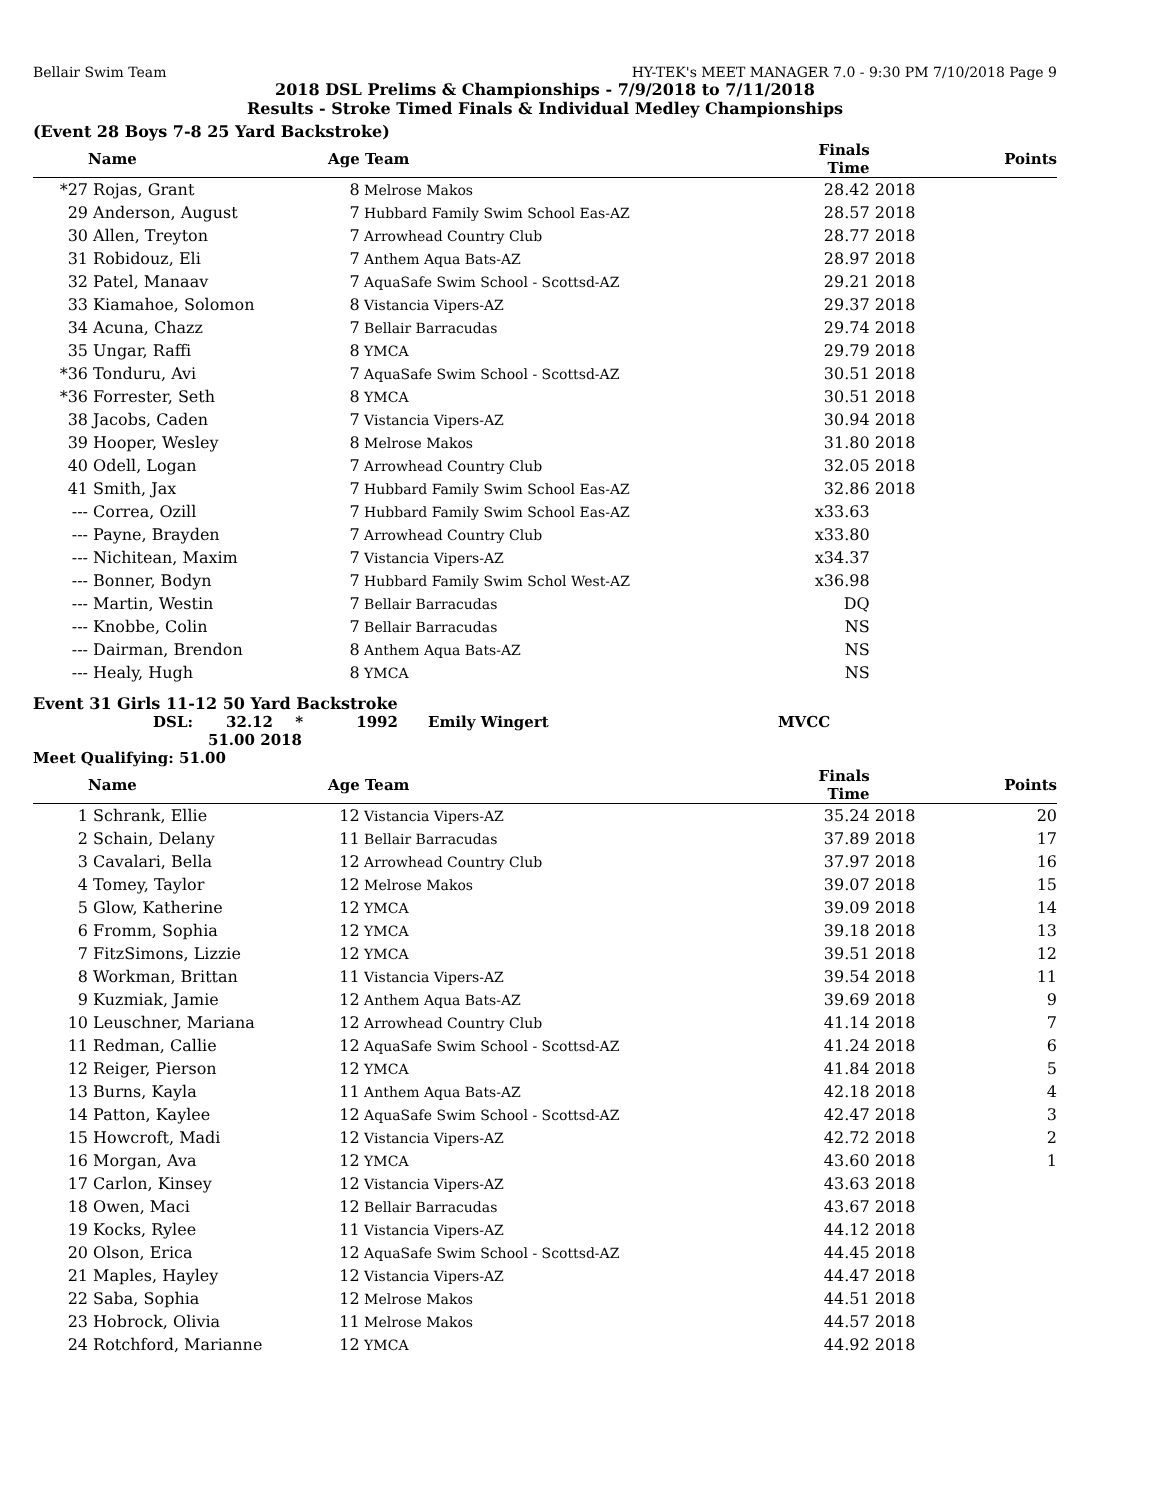Bellair Swim Team HY-TEK's MEET MANAGER 7.0 - 9:30 PM 7/10/2018 Page 9
2018 DSL Prelims & Championships - 7/9/2018 to 7/11/2018
Results - Stroke Timed Finals & Individual Medley Championships
(Event 28 Boys 7-8 25 Yard Backstroke)
| | Name | Age | Team | Finals Time | | Points |
| --- | --- | --- | --- | --- | --- | --- |
| *27 | Rojas, Grant | 8 | Melrose Makos | 28.42 | 2018 | |
| 29 | Anderson, August | 7 | Hubbard Family Swim School Eas-AZ | 28.57 | 2018 | |
| 30 | Allen, Treyton | 7 | Arrowhead Country Club | 28.77 | 2018 | |
| 31 | Robidouz, Eli | 7 | Anthem Aqua Bats-AZ | 28.97 | 2018 | |
| 32 | Patel, Manaav | 7 | AquaSafe Swim School - Scottsd-AZ | 29.21 | 2018 | |
| 33 | Kiamahoe, Solomon | 8 | Vistancia Vipers-AZ | 29.37 | 2018 | |
| 34 | Acuna, Chazz | 7 | Bellair Barracudas | 29.74 | 2018 | |
| 35 | Ungar, Raffi | 8 | YMCA | 29.79 | 2018 | |
| *36 | Tonduru, Avi | 7 | AquaSafe Swim School - Scottsd-AZ | 30.51 | 2018 | |
| *36 | Forrester, Seth | 8 | YMCA | 30.51 | 2018 | |
| 38 | Jacobs, Caden | 7 | Vistancia Vipers-AZ | 30.94 | 2018 | |
| 39 | Hooper, Wesley | 8 | Melrose Makos | 31.80 | 2018 | |
| 40 | Odell, Logan | 7 | Arrowhead Country Club | 32.05 | 2018 | |
| 41 | Smith, Jax | 7 | Hubbard Family Swim School Eas-AZ | 32.86 | 2018 | |
| --- | Correa, Ozill | 7 | Hubbard Family Swim School Eas-AZ | x33.63 | | |
| --- | Payne, Brayden | 7 | Arrowhead Country Club | x33.80 | | |
| --- | Nichitean, Maxim | 7 | Vistancia Vipers-AZ | x34.37 | | |
| --- | Bonner, Bodyn | 7 | Hubbard Family Swim Schol West-AZ | x36.98 | | |
| --- | Martin, Westin | 7 | Bellair Barracudas | DQ | | |
| --- | Knobbe, Colin | 7 | Bellair Barracudas | NS | | |
| --- | Dairman, Brendon | 8 | Anthem Aqua Bats-AZ | NS | | |
| --- | Healy, Hugh | 8 | YMCA | NS | | |
Event 31 Girls 11-12 50 Yard Backstroke
DSL: 32.12 * 1992 Emily Wingert MVCC
51.00 2018
Meet Qualifying: 51.00
| | Name | Age | Team | Finals Time | | Points |
| --- | --- | --- | --- | --- | --- | --- |
| 1 | Schrank, Ellie | 12 | Vistancia Vipers-AZ | 35.24 | 2018 | 20 |
| 2 | Schain, Delany | 11 | Bellair Barracudas | 37.89 | 2018 | 17 |
| 3 | Cavalari, Bella | 12 | Arrowhead Country Club | 37.97 | 2018 | 16 |
| 4 | Tomey, Taylor | 12 | Melrose Makos | 39.07 | 2018 | 15 |
| 5 | Glow, Katherine | 12 | YMCA | 39.09 | 2018 | 14 |
| 6 | Fromm, Sophia | 12 | YMCA | 39.18 | 2018 | 13 |
| 7 | FitzSimons, Lizzie | 12 | YMCA | 39.51 | 2018 | 12 |
| 8 | Workman, Brittan | 11 | Vistancia Vipers-AZ | 39.54 | 2018 | 11 |
| 9 | Kuzmiak, Jamie | 12 | Anthem Aqua Bats-AZ | 39.69 | 2018 | 9 |
| 10 | Leuschner, Mariana | 12 | Arrowhead Country Club | 41.14 | 2018 | 7 |
| 11 | Redman, Callie | 12 | AquaSafe Swim School - Scottsd-AZ | 41.24 | 2018 | 6 |
| 12 | Reiger, Pierson | 12 | YMCA | 41.84 | 2018 | 5 |
| 13 | Burns, Kayla | 11 | Anthem Aqua Bats-AZ | 42.18 | 2018 | 4 |
| 14 | Patton, Kaylee | 12 | AquaSafe Swim School - Scottsd-AZ | 42.47 | 2018 | 3 |
| 15 | Howcroft, Madi | 12 | Vistancia Vipers-AZ | 42.72 | 2018 | 2 |
| 16 | Morgan, Ava | 12 | YMCA | 43.60 | 2018 | 1 |
| 17 | Carlon, Kinsey | 12 | Vistancia Vipers-AZ | 43.63 | 2018 | |
| 18 | Owen, Maci | 12 | Bellair Barracudas | 43.67 | 2018 | |
| 19 | Kocks, Rylee | 11 | Vistancia Vipers-AZ | 44.12 | 2018 | |
| 20 | Olson, Erica | 12 | AquaSafe Swim School - Scottsd-AZ | 44.45 | 2018 | |
| 21 | Maples, Hayley | 12 | Vistancia Vipers-AZ | 44.47 | 2018 | |
| 22 | Saba, Sophia | 12 | Melrose Makos | 44.51 | 2018 | |
| 23 | Hobrock, Olivia | 11 | Melrose Makos | 44.57 | 2018 | |
| 24 | Rotchford, Marianne | 12 | YMCA | 44.92 | 2018 | |